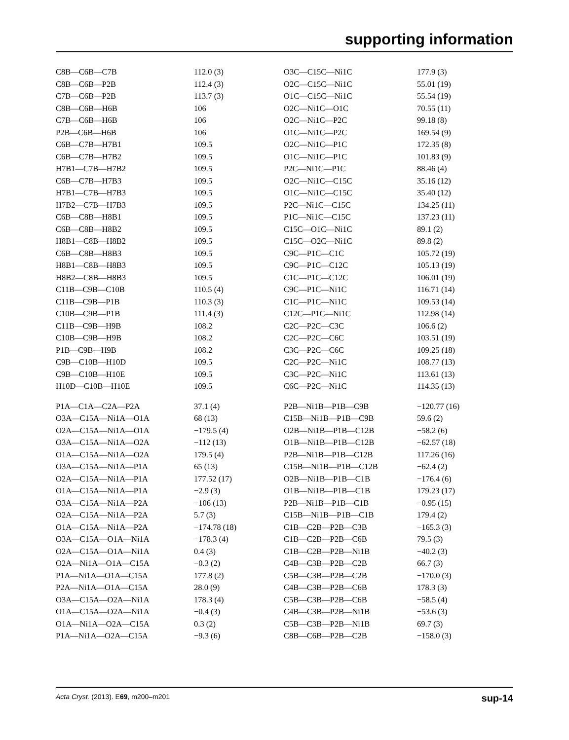supporting information
| C8B—C6B—C7B | 112.0 (3) | O3C—C15C—Ni1C | 177.9 (3) |
| C8B—C6B—P2B | 112.4 (3) | O2C—C15C—Ni1C | 55.01 (19) |
| C7B—C6B—P2B | 113.7 (3) | O1C—C15C—Ni1C | 55.54 (19) |
| C8B—C6B—H6B | 106 | O2C—Ni1C—O1C | 70.55 (11) |
| C7B—C6B—H6B | 106 | O2C—Ni1C—P2C | 99.18 (8) |
| P2B—C6B—H6B | 106 | O1C—Ni1C—P2C | 169.54 (9) |
| C6B—C7B—H7B1 | 109.5 | O2C—Ni1C—P1C | 172.35 (8) |
| C6B—C7B—H7B2 | 109.5 | O1C—Ni1C—P1C | 101.83 (9) |
| H7B1—C7B—H7B2 | 109.5 | P2C—Ni1C—P1C | 88.46 (4) |
| C6B—C7B—H7B3 | 109.5 | O2C—Ni1C—C15C | 35.16 (12) |
| H7B1—C7B—H7B3 | 109.5 | O1C—Ni1C—C15C | 35.40 (12) |
| H7B2—C7B—H7B3 | 109.5 | P2C—Ni1C—C15C | 134.25 (11) |
| C6B—C8B—H8B1 | 109.5 | P1C—Ni1C—C15C | 137.23 (11) |
| C6B—C8B—H8B2 | 109.5 | C15C—O1C—Ni1C | 89.1 (2) |
| H8B1—C8B—H8B2 | 109.5 | C15C—O2C—Ni1C | 89.8 (2) |
| C6B—C8B—H8B3 | 109.5 | C9C—P1C—C1C | 105.72 (19) |
| H8B1—C8B—H8B3 | 109.5 | C9C—P1C—C12C | 105.13 (19) |
| H8B2—C8B—H8B3 | 109.5 | C1C—P1C—C12C | 106.01 (19) |
| C11B—C9B—C10B | 110.5 (4) | C9C—P1C—Ni1C | 116.71 (14) |
| C11B—C9B—P1B | 110.3 (3) | C1C—P1C—Ni1C | 109.53 (14) |
| C10B—C9B—P1B | 111.4 (3) | C12C—P1C—Ni1C | 112.98 (14) |
| C11B—C9B—H9B | 108.2 | C2C—P2C—C3C | 106.6 (2) |
| C10B—C9B—H9B | 108.2 | C2C—P2C—C6C | 103.51 (19) |
| P1B—C9B—H9B | 108.2 | C3C—P2C—C6C | 109.25 (18) |
| C9B—C10B—H10D | 109.5 | C2C—P2C—Ni1C | 108.77 (13) |
| C9B—C10B—H10E | 109.5 | C3C—P2C—Ni1C | 113.61 (13) |
| H10D—C10B—H10E | 109.5 | C6C—P2C—Ni1C | 114.35 (13) |
| P1A—C1A—C2A—P2A | 37.1 (4) | P2B—Ni1B—P1B—C9B | −120.77 (16) |
| O3A—C15A—Ni1A—O1A | 68 (13) | C15B—Ni1B—P1B—C9B | 59.6 (2) |
| O2A—C15A—Ni1A—O1A | −179.5 (4) | O2B—Ni1B—P1B—C12B | −58.2 (6) |
| O3A—C15A—Ni1A—O2A | −112 (13) | O1B—Ni1B—P1B—C12B | −62.57 (18) |
| O1A—C15A—Ni1A—O2A | 179.5 (4) | P2B—Ni1B—P1B—C12B | 117.26 (16) |
| O3A—C15A—Ni1A—P1A | 65 (13) | C15B—Ni1B—P1B—C12B | −62.4 (2) |
| O2A—C15A—Ni1A—P1A | 177.52 (17) | O2B—Ni1B—P1B—C1B | −176.4 (6) |
| O1A—C15A—Ni1A—P1A | −2.9 (3) | O1B—Ni1B—P1B—C1B | 179.23 (17) |
| O3A—C15A—Ni1A—P2A | −106 (13) | P2B—Ni1B—P1B—C1B | −0.95 (15) |
| O2A—C15A—Ni1A—P2A | 5.7 (3) | C15B—Ni1B—P1B—C1B | 179.4 (2) |
| O1A—C15A—Ni1A—P2A | −174.78 (18) | C1B—C2B—P2B—C3B | −165.3 (3) |
| O3A—C15A—O1A—Ni1A | −178.3 (4) | C1B—C2B—P2B—C6B | 79.5 (3) |
| O2A—C15A—O1A—Ni1A | 0.4 (3) | C1B—C2B—P2B—Ni1B | −40.2 (3) |
| O2A—Ni1A—O1A—C15A | −0.3 (2) | C4B—C3B—P2B—C2B | 66.7 (3) |
| P1A—Ni1A—O1A—C15A | 177.8 (2) | C5B—C3B—P2B—C2B | −170.0 (3) |
| P2A—Ni1A—O1A—C15A | 28.0 (9) | C4B—C3B—P2B—C6B | 178.3 (3) |
| O3A—C15A—O2A—Ni1A | 178.3 (4) | C5B—C3B—P2B—C6B | −58.5 (4) |
| O1A—C15A—O2A—Ni1A | −0.4 (3) | C4B—C3B—P2B—Ni1B | −53.6 (3) |
| O1A—Ni1A—O2A—C15A | 0.3 (2) | C5B—C3B—P2B—Ni1B | 69.7 (3) |
| P1A—Ni1A—O2A—C15A | −9.3 (6) | C8B—C6B—P2B—C2B | −158.0 (3) |
Acta Cryst. (2013). E69, m200–m201 sup-14